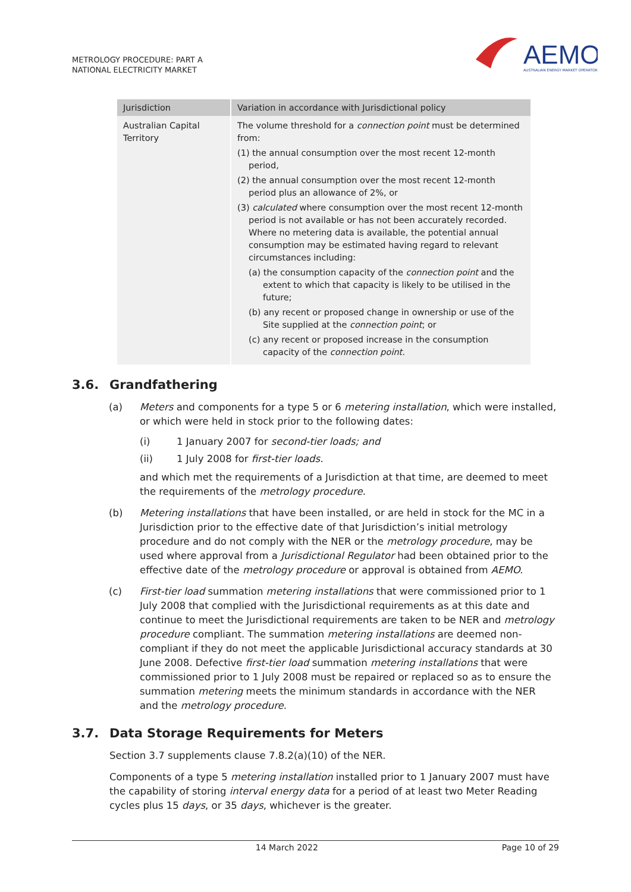METROLOGY PROCEDURE: PART A
NATIONAL ELECTRICITY MARKET
AEMO
AUSTRALIAN ENERGY MARKET OPERATOR
| Jurisdiction | Variation in accordance with Jurisdictional policy |
| --- | --- |
| Australian Capital Territory | The volume threshold for a connection point must be determined from: (1) the annual consumption over the most recent 12-month period, (2) the annual consumption over the most recent 12-month period plus an allowance of 2%, or (3) calculated where consumption over the most recent 12-month period is not available or has not been accurately recorded. Where no metering data is available, the potential annual consumption may be estimated having regard to relevant circumstances including: (a) the consumption capacity of the connection point and the extent to which that capacity is likely to be utilised in the future; (b) any recent or proposed change in ownership or use of the Site supplied at the connection point ; or (c) any recent or proposed increase in the consumption capacity of the connection point. |
3.6. Grandfathering
(a) Meters and components for a type 5 or 6 metering installation, which were installed, or which were held in stock prior to the following dates:
(i) 1 January 2007 for second-tier loads; and
(ii) 1 July 2008 for first-tier loads.
and which met the requirements of a Jurisdiction at that time, are deemed to meet the requirements of the metrology procedure.
(b) Metering installations that have been installed, or are held in stock for the MC in a Jurisdiction prior to the effective date of that Jurisdiction’s initial metrology procedure and do not comply with the NER or the metrology procedure, may be used where approval from a Jurisdictional Regulator had been obtained prior to the effective date of the metrology procedure or approval is obtained from AEMO.
(c) First-tier load summation metering installations that were commissioned prior to 1 July 2008 that complied with the Jurisdictional requirements as at this date and continue to meet the Jurisdictional requirements are taken to be NER and metrology procedure compliant. The summation metering installations are deemed non-compliant if they do not meet the applicable Jurisdictional accuracy standards at 30 June 2008. Defective first-tier load summation metering installations that were commissioned prior to 1 July 2008 must be repaired or replaced so as to ensure the summation metering meets the minimum standards in accordance with the NER and the metrology procedure.
3.7. Data Storage Requirements for Meters
Section 3.7 supplements clause 7.8.2(a)(10) of the NER.
Components of a type 5 metering installation installed prior to 1 January 2007 must have the capability of storing interval energy data for a period of at least two Meter Reading cycles plus 15 days, or 35 days, whichever is the greater.
14 March 2022 Page 10 of 29